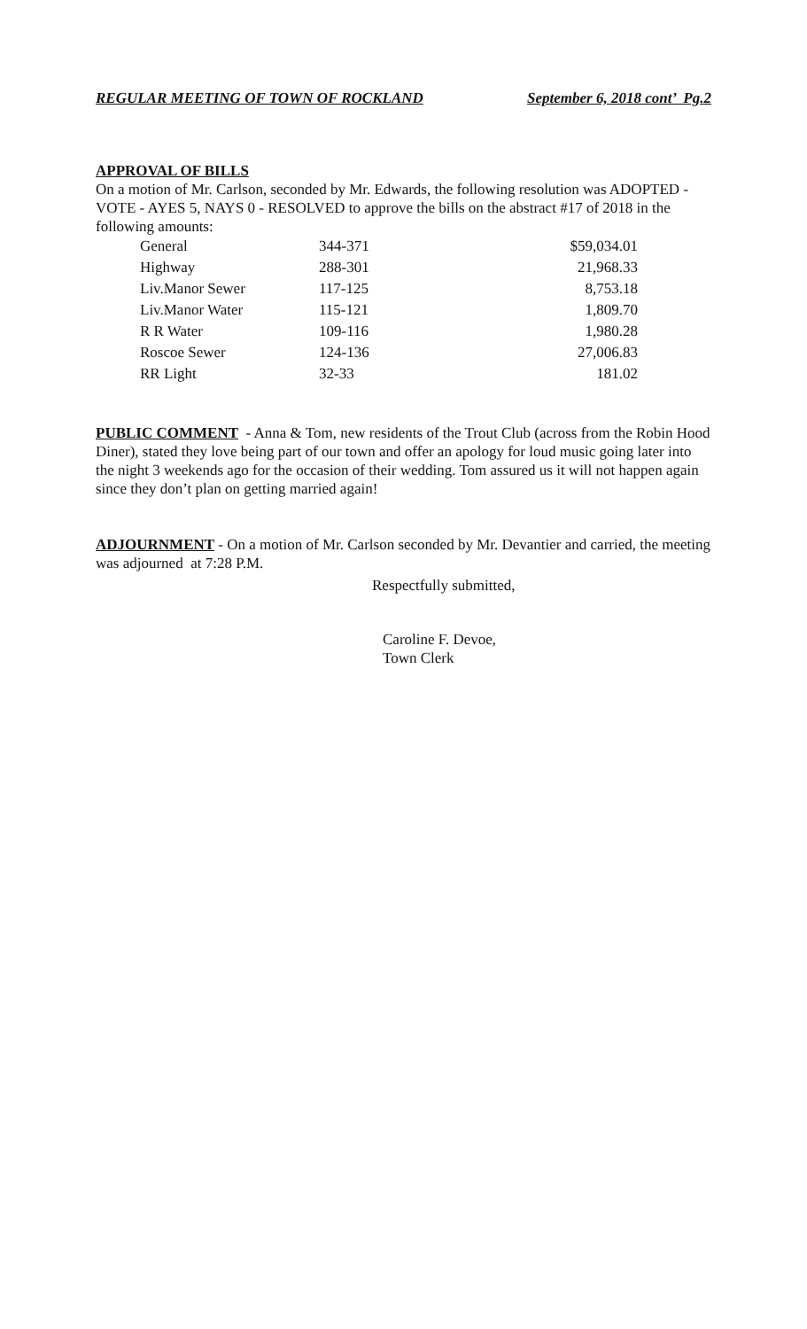REGULAR MEETING OF TOWN OF ROCKLAND September 6, 2018 cont’ Pg.2
APPROVAL OF BILLS
On a motion of Mr. Carlson, seconded by Mr. Edwards, the following resolution was ADOPTED - VOTE - AYES 5, NAYS 0 - RESOLVED to approve the bills on the abstract #17 of 2018 in the following amounts:
| General | 344-371 | $59,034.01 |
| Highway | 288-301 | 21,968.33 |
| Liv.Manor Sewer | 117-125 | 8,753.18 |
| Liv.Manor Water | 115-121 | 1,809.70 |
| R R Water | 109-116 | 1,980.28 |
| Roscoe Sewer | 124-136 | 27,006.83 |
| RR Light | 32-33 | 181.02 |
PUBLIC COMMENT - Anna & Tom, new residents of the Trout Club (across from the Robin Hood Diner), stated they love being part of our town and offer an apology for loud music going later into the night 3 weekends ago for the occasion of their wedding. Tom assured us it will not happen again since they don’t plan on getting married again!
ADJOURNMENT - On a motion of Mr. Carlson seconded by Mr. Devantier and carried, the meeting was adjourned at 7:28 P.M.
Respectfully submitted,
Caroline F. Devoe,
Town Clerk